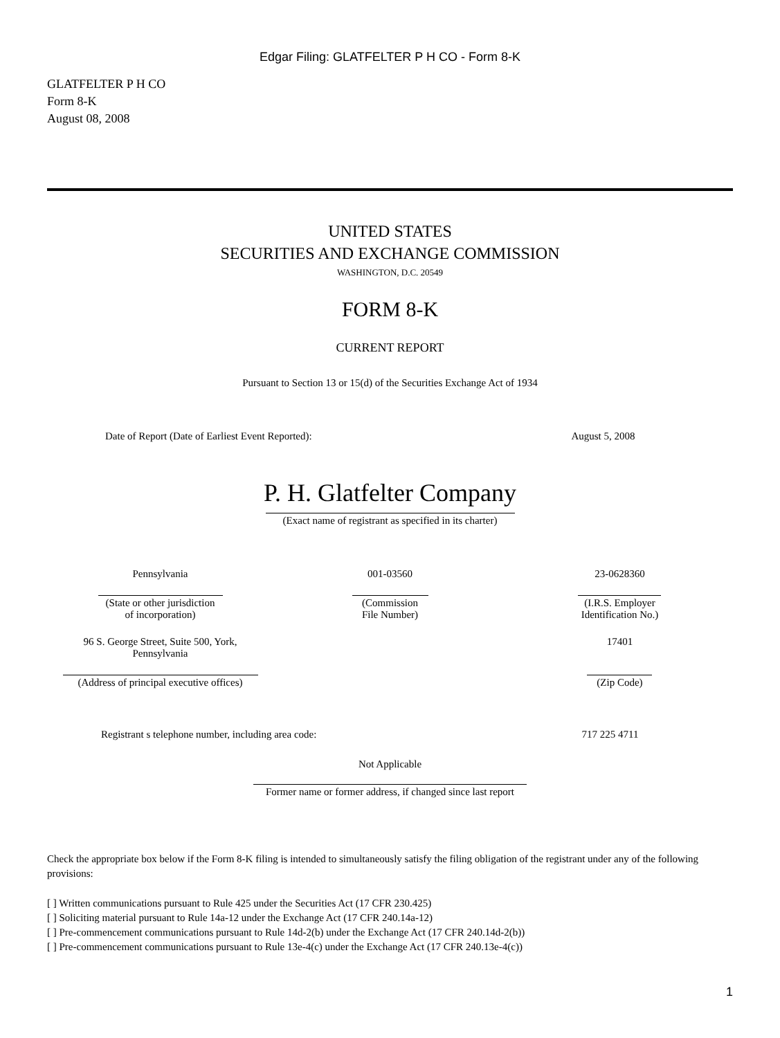Edgar Filing: GLATFELTER P H CO - Form 8-K
GLATFELTER P H CO
Form 8-K
August 08, 2008
UNITED STATES
SECURITIES AND EXCHANGE COMMISSION
WASHINGTON, D.C. 20549
FORM 8-K
CURRENT REPORT
Pursuant to Section 13 or 15(d) of the Securities Exchange Act of 1934
| Date of Report (Date of Earliest Event Reported): | August 5, 2008 |
P. H. Glatfelter Company
(Exact name of registrant as specified in its charter)
| Pennsylvania | 001-03560 | 23-0628360 |
| (State or other jurisdiction of incorporation) | (Commission File Number) | (I.R.S. Employer Identification No.) |
| 96 S. George Street, Suite 500, York, Pennsylvania | | 17401 |
| (Address of principal executive offices) | | (Zip Code) |
| Registrant s telephone number, including area code: | 717 225 4711 |
Not Applicable
Former name or former address, if changed since last report
Check the appropriate box below if the Form 8-K filing is intended to simultaneously satisfy the filing obligation of the registrant under any of the following provisions:
[ ] Written communications pursuant to Rule 425 under the Securities Act (17 CFR 230.425)
[ ] Soliciting material pursuant to Rule 14a-12 under the Exchange Act (17 CFR 240.14a-12)
[ ] Pre-commencement communications pursuant to Rule 14d-2(b) under the Exchange Act (17 CFR 240.14d-2(b))
[ ] Pre-commencement communications pursuant to Rule 13e-4(c) under the Exchange Act (17 CFR 240.13e-4(c))
1